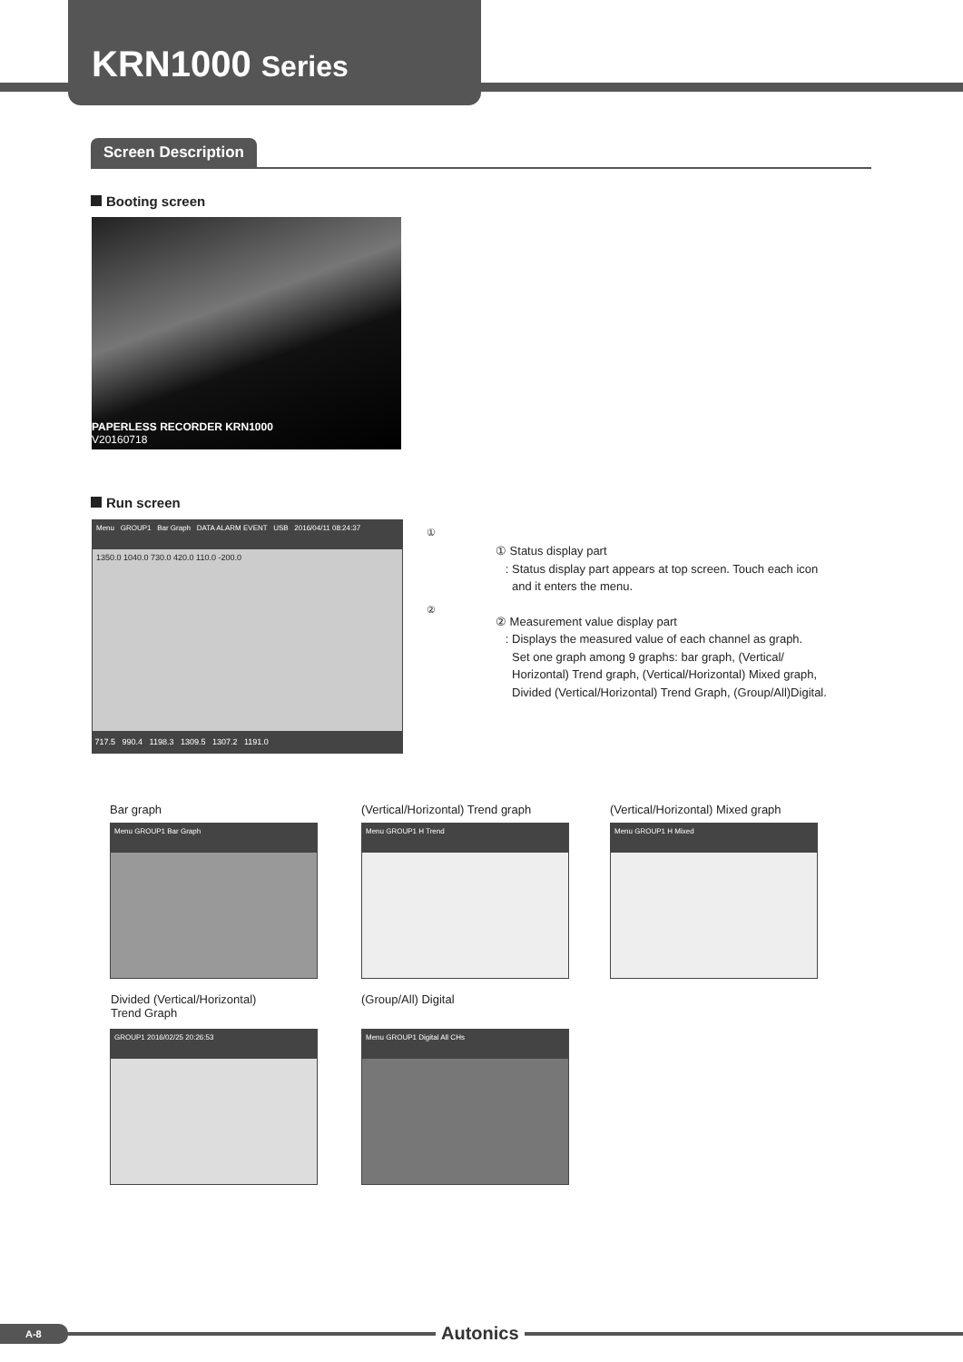KRN1000 Series
Screen Description
Booting screen
PAPERLESS RECORDER KRN1000
V20160718
Run screen
Menu GROUP1 Bar Graph DATA ALARM EVENT USB 2016/04/11 08:24:37
1350.0 1040.0 730.0 420.0 110.0 -200.0
717.5 990.4 1198.3 1309.5 1307.2 1191.0
①
②
① Status display part
: Status display part appears at top screen. Touch each icon
and it enters the menu.
② Measurement value display part
: Displays the measured value of each channel as graph.
Set one graph among 9 graphs: bar graph, (Vertical/
Horizontal) Trend graph, (Vertical/Horizontal) Mixed graph,
Divided (Vertical/Horizontal) Trend Graph, (Group/All)Digital.
Bar graph
(Vertical/Horizontal) Trend graph
(Vertical/Horizontal) Mixed graph
Menu GROUP1 Bar Graph Menu GROUP1 H Trend Menu GROUP1 H Mixed
Divided (Vertical/Horizontal)
Trend Graph
(Group/All) Digital
GROUP1 2016/02/25 20:26:53
Menu GROUP1 Digital All CHs
A-8 Autonics